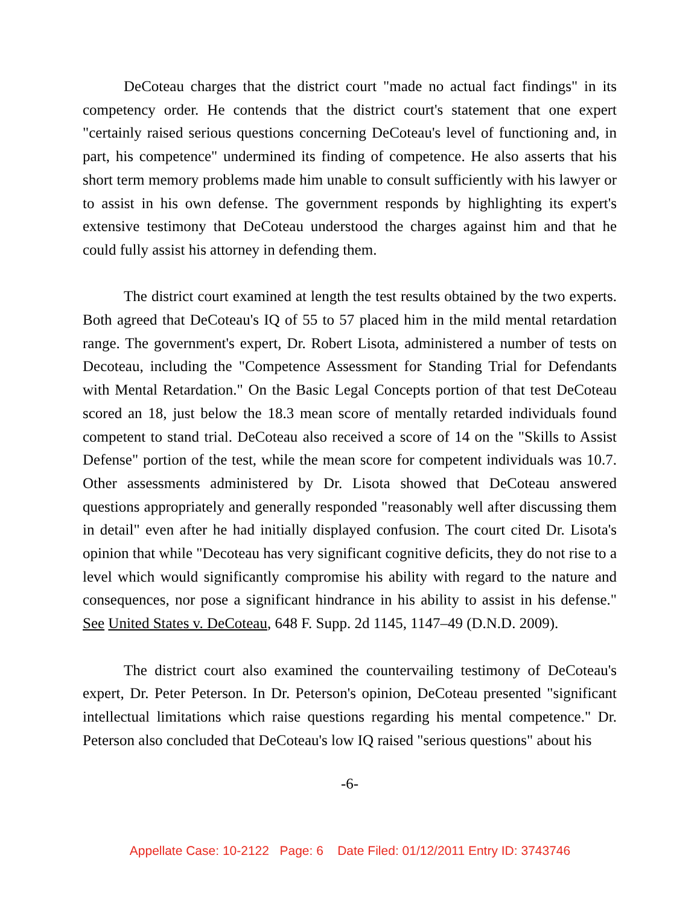DeCoteau charges that the district court "made no actual fact findings" in its competency order. He contends that the district court's statement that one expert "certainly raised serious questions concerning DeCoteau's level of functioning and, in part, his competence" undermined its finding of competence. He also asserts that his short term memory problems made him unable to consult sufficiently with his lawyer or to assist in his own defense. The government responds by highlighting its expert's extensive testimony that DeCoteau understood the charges against him and that he could fully assist his attorney in defending them.
The district court examined at length the test results obtained by the two experts. Both agreed that DeCoteau's IQ of 55 to 57 placed him in the mild mental retardation range. The government's expert, Dr. Robert Lisota, administered a number of tests on Decoteau, including the "Competence Assessment for Standing Trial for Defendants with Mental Retardation." On the Basic Legal Concepts portion of that test DeCoteau scored an 18, just below the 18.3 mean score of mentally retarded individuals found competent to stand trial. DeCoteau also received a score of 14 on the "Skills to Assist Defense" portion of the test, while the mean score for competent individuals was 10.7. Other assessments administered by Dr. Lisota showed that DeCoteau answered questions appropriately and generally responded "reasonably well after discussing them in detail" even after he had initially displayed confusion. The court cited Dr. Lisota's opinion that while "Decoteau has very significant cognitive deficits, they do not rise to a level which would significantly compromise his ability with regard to the nature and consequences, nor pose a significant hindrance in his ability to assist in his defense." See United States v. DeCoteau, 648 F. Supp. 2d 1145, 1147–49 (D.N.D. 2009).
The district court also examined the countervailing testimony of DeCoteau's expert, Dr. Peter Peterson. In Dr. Peterson's opinion, DeCoteau presented "significant intellectual limitations which raise questions regarding his mental competence." Dr. Peterson also concluded that DeCoteau's low IQ raised "serious questions" about his
-6-
Appellate Case: 10-2122 Page: 6 Date Filed: 01/12/2011 Entry ID: 3743746